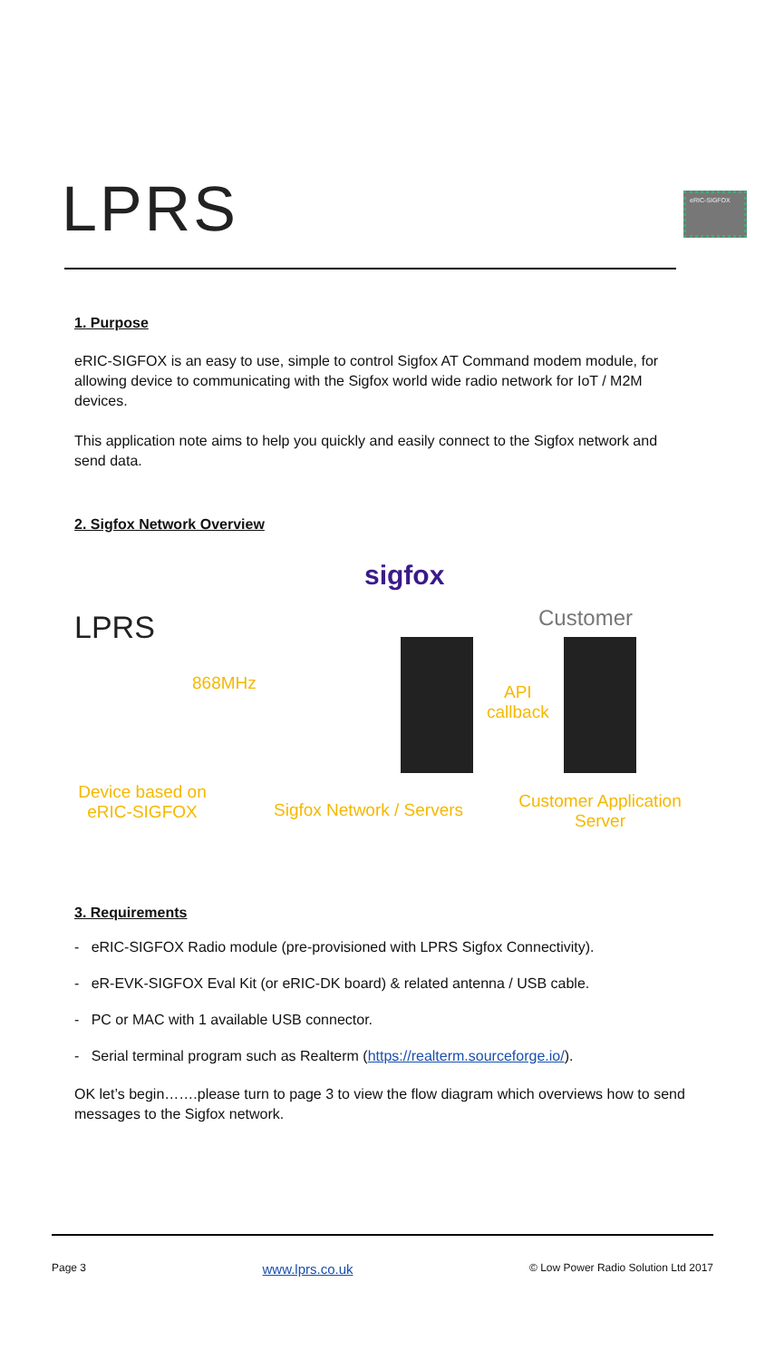LPRS
eRIC-SIGFOX
1. Purpose
eRIC-SIGFOX is an easy to use, simple to control Sigfox AT Command modem module, for allowing device to communicating with the Sigfox world wide radio network for IoT / M2M devices.
This application note aims to help you quickly and easily connect to the Sigfox network and send data.
2. Sigfox Network Overview
sigfox
LPRS Customer
868MHz
API
callback
Device based on eRIC-SIGFOX
Sigfox Network / Servers
Customer Application Server
3. Requirements
- eRIC-SIGFOX Radio module (pre-provisioned with LPRS Sigfox Connectivity).
- eR-EVK-SIGFOX Eval Kit (or eRIC-DK board) & related antenna / USB cable.
- PC or MAC with 1 available USB connector.
- Serial terminal program such as Realterm (https://realterm.sourceforge.io/).
OK let’s begin…….please turn to page 3 to view the flow diagram which overviews how to send messages to the Sigfox network.
Page 3 www.lprs.co.uk © Low Power Radio Solution Ltd 2017